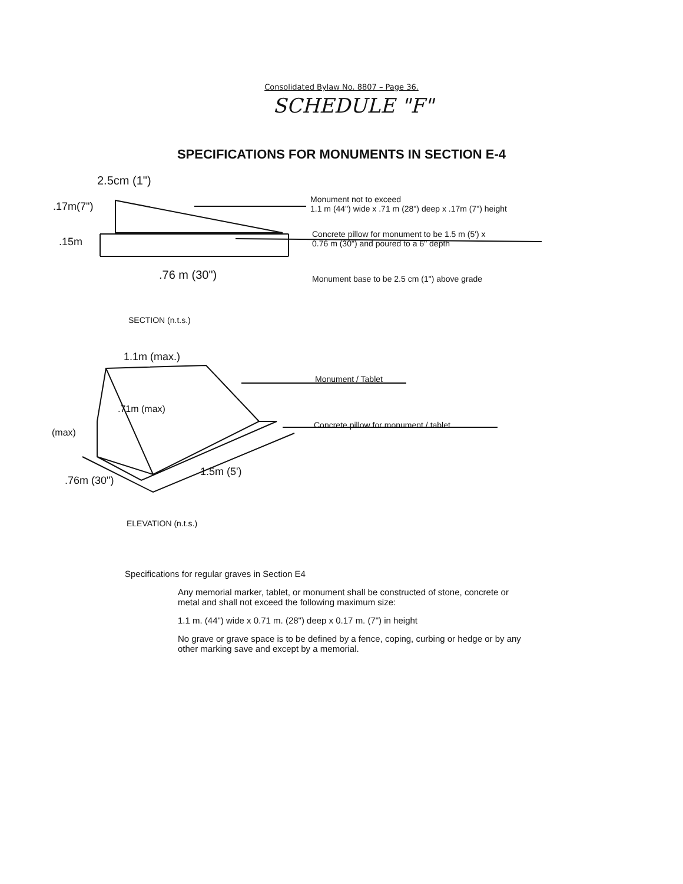Consolidated Bylaw No. 8807 – Page 36.
SCHEDULE "F"
SPECIFICATIONS FOR MONUMENTS IN SECTION E-4
2.5cm (1")
.17m(7")
.15m
.76 m (30")
Monument not to exceed
1.1 m (44") wide x .71 m (28") deep x .17m (7") height
Concrete pillow for monument to be 1.5 m (5') x
0.76 m (30") and poured to a 6" depth
Monument base to be 2.5 cm (1") above grade
SECTION (n.t.s.)
1.1m (max.)
.71m (max)
(max)
Monument / Tablet
Concrete pillow for monument / tablet
.76m (30")
1.5m (5')
ELEVATION (n.t.s.)
Specifications for regular graves in Section E4
Any memorial marker, tablet, or monument shall be constructed of stone, concrete or metal and shall not exceed the following maximum size:
1.1 m. (44") wide x 0.71 m. (28") deep x 0.17 m. (7") in height
No grave or grave space is to be defined by a fence, coping, curbing or hedge or by any other marking save and except by a memorial.